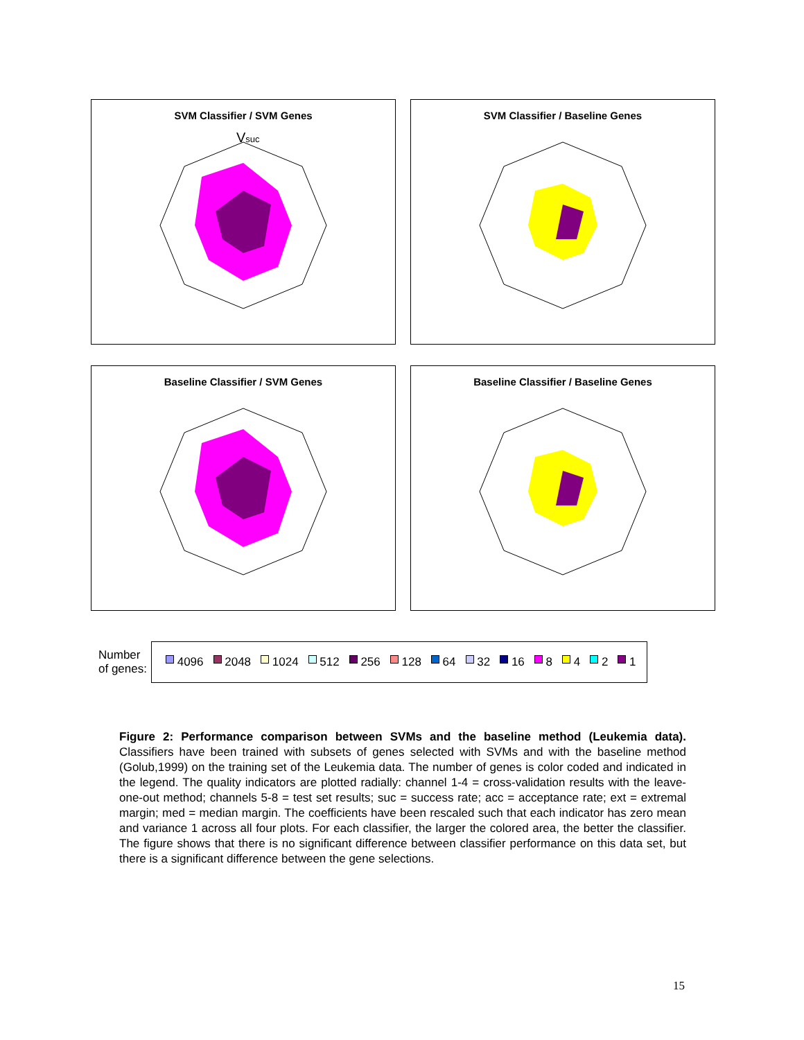SVM Classifier / SVM Genes
Vsuc
SVM Classifier / Baseline Genes
Baseline Classifier / SVM Genes
Baseline Classifier / Baseline Genes
Number
of genes:
4096 2048 1024 512 256 128 64 32 16 8 4 2 1
Figure 2: Performance comparison between SVMs and the baseline method (Leukemia data). Classifiers have been trained with subsets of genes selected with SVMs and with the baseline method (Golub,1999) on the training set of the Leukemia data. The number of genes is color coded and indicated in the legend. The quality indicators are plotted radially: channel 1-4 = cross-validation results with the leave-one-out method; channels 5-8 = test set results; suc = success rate; acc = acceptance rate; ext = extremal margin; med = median margin. The coefficients have been rescaled such that each indicator has zero mean and variance 1 across all four plots. For each classifier, the larger the colored area, the better the classifier. The figure shows that there is no significant difference between classifier performance on this data set, but there is a significant difference between the gene selections.
15